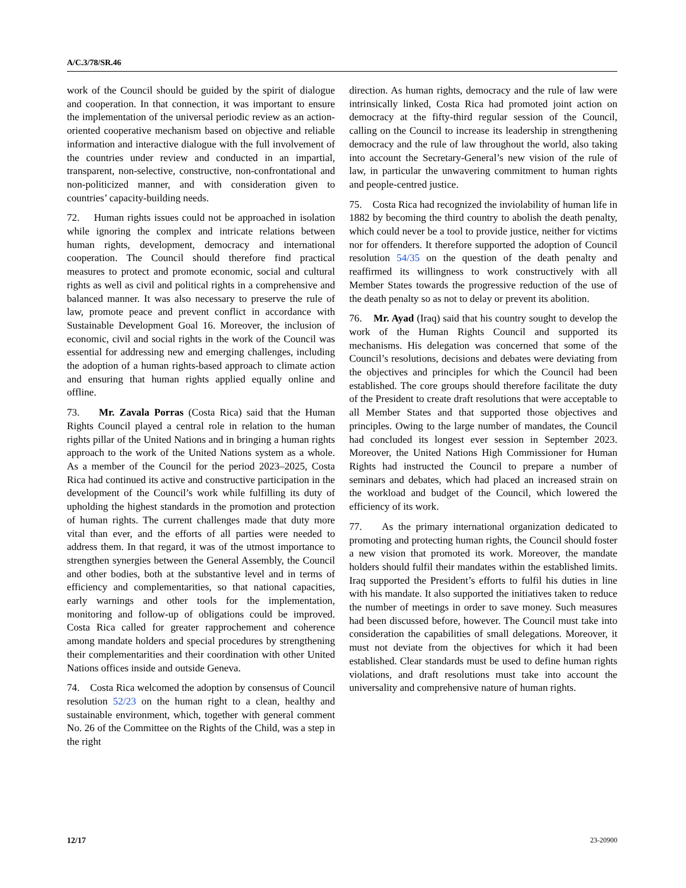A/C.3/78/SR.46
work of the Council should be guided by the spirit of dialogue and cooperation. In that connection, it was important to ensure the implementation of the universal periodic review as an action-oriented cooperative mechanism based on objective and reliable information and interactive dialogue with the full involvement of the countries under review and conducted in an impartial, transparent, non-selective, constructive, non-confrontational and non-politicized manner, and with consideration given to countries’ capacity-building needs.
72. Human rights issues could not be approached in isolation while ignoring the complex and intricate relations between human rights, development, democracy and international cooperation. The Council should therefore find practical measures to protect and promote economic, social and cultural rights as well as civil and political rights in a comprehensive and balanced manner. It was also necessary to preserve the rule of law, promote peace and prevent conflict in accordance with Sustainable Development Goal 16. Moreover, the inclusion of economic, civil and social rights in the work of the Council was essential for addressing new and emerging challenges, including the adoption of a human rights-based approach to climate action and ensuring that human rights applied equally online and offline.
73. Mr. Zavala Porras (Costa Rica) said that the Human Rights Council played a central role in relation to the human rights pillar of the United Nations and in bringing a human rights approach to the work of the United Nations system as a whole. As a member of the Council for the period 2023–2025, Costa Rica had continued its active and constructive participation in the development of the Council’s work while fulfilling its duty of upholding the highest standards in the promotion and protection of human rights. The current challenges made that duty more vital than ever, and the efforts of all parties were needed to address them. In that regard, it was of the utmost importance to strengthen synergies between the General Assembly, the Council and other bodies, both at the substantive level and in terms of efficiency and complementarities, so that national capacities, early warnings and other tools for the implementation, monitoring and follow-up of obligations could be improved. Costa Rica called for greater rapprochement and coherence among mandate holders and special procedures by strengthening their complementarities and their coordination with other United Nations offices inside and outside Geneva.
74. Costa Rica welcomed the adoption by consensus of Council resolution 52/23 on the human right to a clean, healthy and sustainable environment, which, together with general comment No. 26 of the Committee on the Rights of the Child, was a step in the right
direction. As human rights, democracy and the rule of law were intrinsically linked, Costa Rica had promoted joint action on democracy at the fifty-third regular session of the Council, calling on the Council to increase its leadership in strengthening democracy and the rule of law throughout the world, also taking into account the Secretary-General’s new vision of the rule of law, in particular the unwavering commitment to human rights and people-centred justice.
75. Costa Rica had recognized the inviolability of human life in 1882 by becoming the third country to abolish the death penalty, which could never be a tool to provide justice, neither for victims nor for offenders. It therefore supported the adoption of Council resolution 54/35 on the question of the death penalty and reaffirmed its willingness to work constructively with all Member States towards the progressive reduction of the use of the death penalty so as not to delay or prevent its abolition.
76. Mr. Ayad (Iraq) said that his country sought to develop the work of the Human Rights Council and supported its mechanisms. His delegation was concerned that some of the Council’s resolutions, decisions and debates were deviating from the objectives and principles for which the Council had been established. The core groups should therefore facilitate the duty of the President to create draft resolutions that were acceptable to all Member States and that supported those objectives and principles. Owing to the large number of mandates, the Council had concluded its longest ever session in September 2023. Moreover, the United Nations High Commissioner for Human Rights had instructed the Council to prepare a number of seminars and debates, which had placed an increased strain on the workload and budget of the Council, which lowered the efficiency of its work.
77. As the primary international organization dedicated to promoting and protecting human rights, the Council should foster a new vision that promoted its work. Moreover, the mandate holders should fulfil their mandates within the established limits. Iraq supported the President’s efforts to fulfil his duties in line with his mandate. It also supported the initiatives taken to reduce the number of meetings in order to save money. Such measures had been discussed before, however. The Council must take into consideration the capabilities of small delegations. Moreover, it must not deviate from the objectives for which it had been established. Clear standards must be used to define human rights violations, and draft resolutions must take into account the universality and comprehensive nature of human rights.
12/17 23-20900